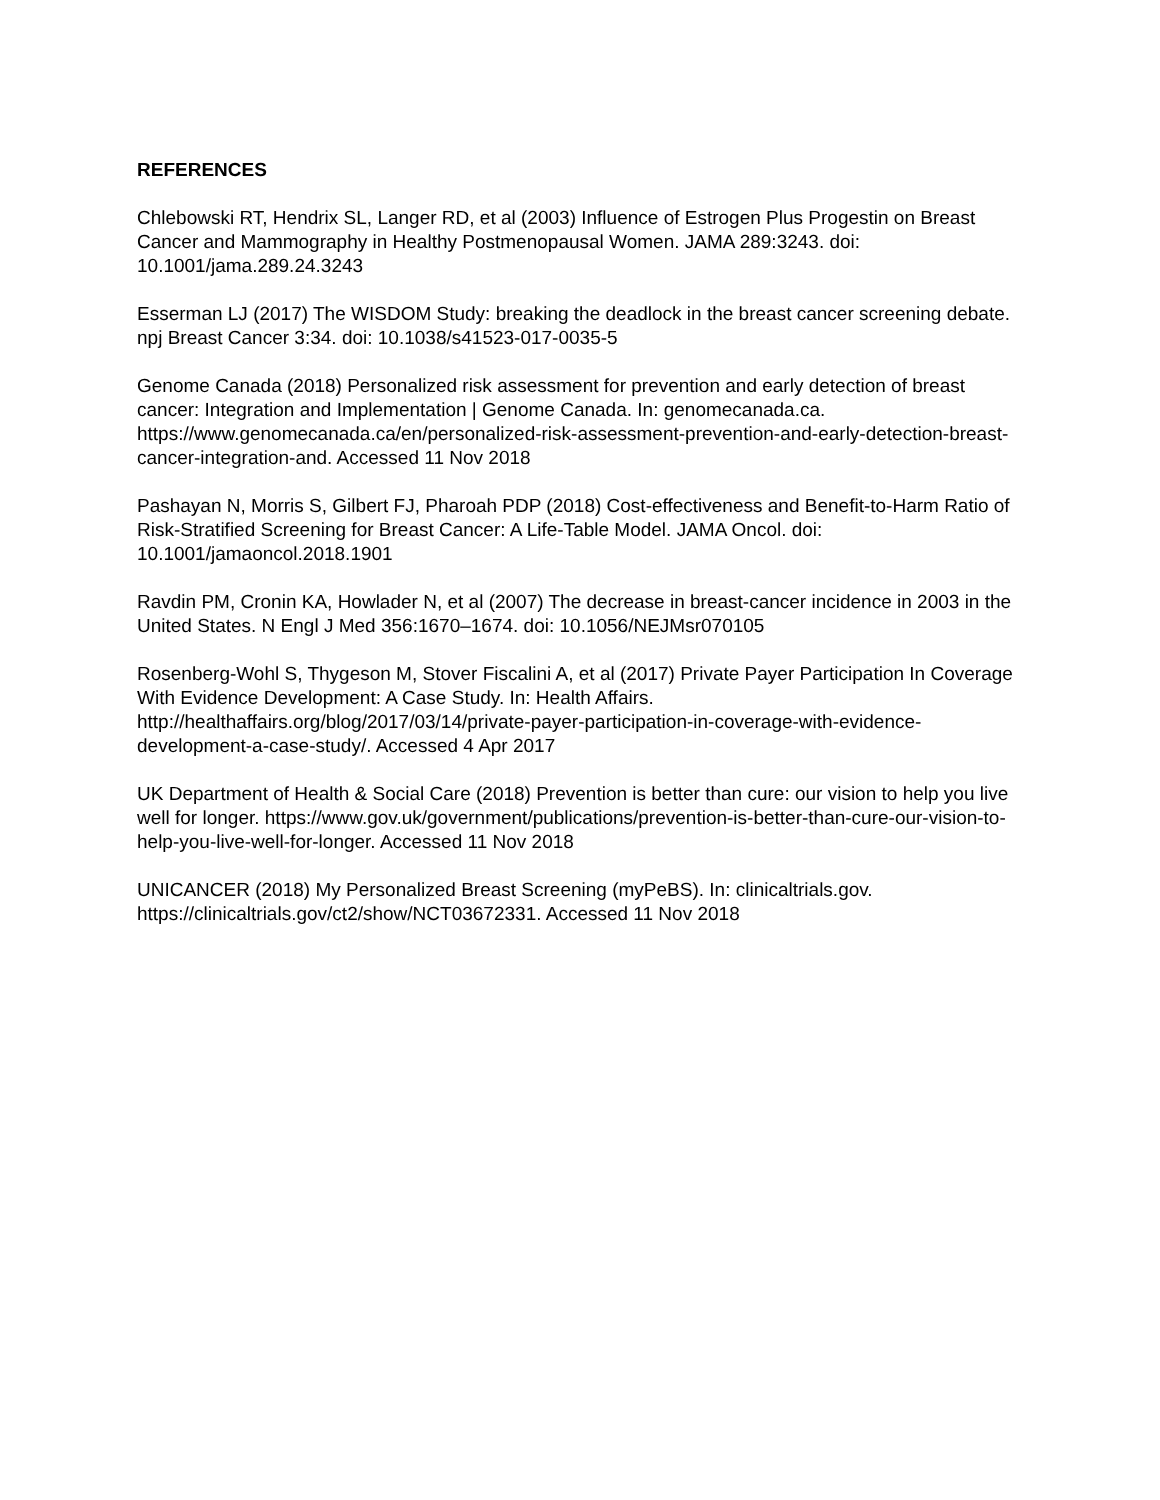REFERENCES
Chlebowski RT, Hendrix SL, Langer RD, et al (2003) Influence of Estrogen Plus Progestin on Breast Cancer and Mammography in Healthy Postmenopausal Women. JAMA 289:3243. doi: 10.1001/jama.289.24.3243
Esserman LJ (2017) The WISDOM Study: breaking the deadlock in the breast cancer screening debate. npj Breast Cancer 3:34. doi: 10.1038/s41523-017-0035-5
Genome Canada (2018) Personalized risk assessment for prevention and early detection of breast cancer: Integration and Implementation | Genome Canada. In: genomecanada.ca. https://www.genomecanada.ca/en/personalized-risk-assessment-prevention-and-early-detection-breast-cancer-integration-and. Accessed 11 Nov 2018
Pashayan N, Morris S, Gilbert FJ, Pharoah PDP (2018) Cost-effectiveness and Benefit-to-Harm Ratio of Risk-Stratified Screening for Breast Cancer: A Life-Table Model. JAMA Oncol. doi: 10.1001/jamaoncol.2018.1901
Ravdin PM, Cronin KA, Howlader N, et al (2007) The decrease in breast-cancer incidence in 2003 in the United States. N Engl J Med 356:1670–1674. doi: 10.1056/NEJMsr070105
Rosenberg-Wohl S, Thygeson M, Stover Fiscalini A, et al (2017) Private Payer Participation In Coverage With Evidence Development: A Case Study. In: Health Affairs. http://healthaffairs.org/blog/2017/03/14/private-payer-participation-in-coverage-with-evidence-development-a-case-study/. Accessed 4 Apr 2017
UK Department of Health & Social Care (2018) Prevention is better than cure: our vision to help you live well for longer. https://www.gov.uk/government/publications/prevention-is-better-than-cure-our-vision-to-help-you-live-well-for-longer. Accessed 11 Nov 2018
UNICANCER (2018) My Personalized Breast Screening (myPeBS). In: clinicaltrials.gov. https://clinicaltrials.gov/ct2/show/NCT03672331. Accessed 11 Nov 2018